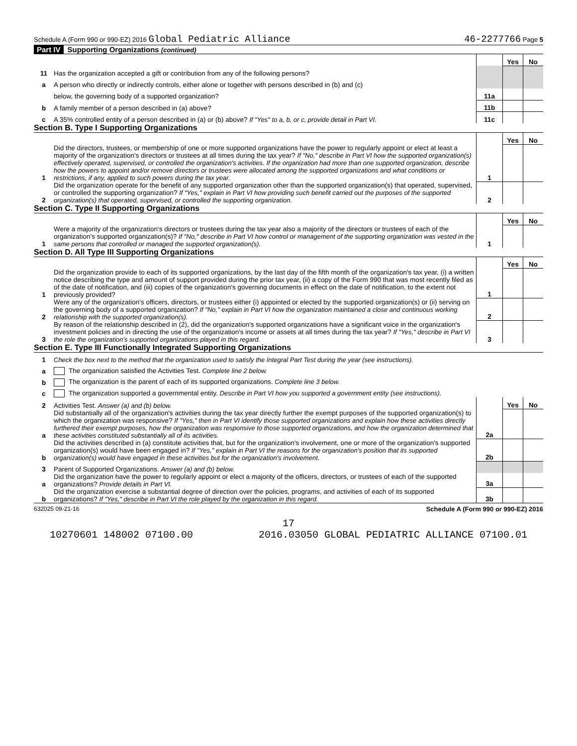Schedule A (Form 990 or 990-EZ) 2016 Global Pediatric Alliance 46-2277766 Page 5
Part IV Supporting Organizations (continued)
| | | | Yes | No |
| 11 | Has the organization accepted a gift or contribution from any of the following persons? | | | |
| a | A person who directly or indirectly controls, either alone or together with persons described in (b) and (c) | | | |
| | below, the governing body of a supported organization? | 11a | | |
| b | A family member of a person described in (a) above? | 11b | | |
| c | A 35% controlled entity of a person described in (a) or (b) above? If "Yes" to a, b, or c, provide detail in Part VI. | 11c | | |
Section B. Type I Supporting Organizations
| | | | Yes | No |
| 1 | Did the directors, trustees, or membership of one or more supported organizations have the power to regularly appoint or elect at least a majority of the organization's directors or trustees at all times during the tax year? If "No," describe in Part VI how the supported organization(s) effectively operated, supervised, or controlled the organization's activities. If the organization had more than one supported organization, describe how the powers to appoint and/or remove directors or trustees were allocated among the supported organizations and what conditions or restrictions, if any, applied to such powers during the tax year. | 1 | | |
| 2 | Did the organization operate for the benefit of any supported organization other than the supported organization(s) that operated, supervised, or controlled the supporting organization? If "Yes," explain in Part VI how providing such benefit carried out the purposes of the supported organization(s) that operated, supervised, or controlled the supporting organization. | 2 | | |
Section C. Type II Supporting Organizations
| | | | Yes | No |
| 1 | Were a majority of the organization's directors or trustees during the tax year also a majority of the directors or trustees of each of the organization's supported organization(s)? If "No," describe in Part VI how control or management of the supporting organization was vested in the same persons that controlled or managed the supported organization(s). | 1 | | |
Section D. All Type III Supporting Organizations
| | | | Yes | No |
| 1 | Did the organization provide to each of its supported organizations, by the last day of the fifth month of the organization's tax year, (i) a written notice describing the type and amount of support provided during the prior tax year, (ii) a copy of the Form 990 that was most recently filed as of the date of notification, and (iii) copies of the organization's governing documents in effect on the date of notification, to the extent not previously provided? | 1 | | |
| 2 | Were any of the organization's officers, directors, or trustees either (i) appointed or elected by the supported organization(s) or (ii) serving on the governing body of a supported organization? If "No," explain in Part VI how the organization maintained a close and continuous working relationship with the supported organization(s). | 2 | | |
| 3 | By reason of the relationship described in (2), did the organization's supported organizations have a significant voice in the organization's investment policies and in directing the use of the organization's income or assets at all times during the tax year? If "Yes," describe in Part VI the role the organization's supported organizations played in this regard. | 3 | | |
Section E. Type III Functionally Integrated Supporting Organizations
| 1 | Check the box next to the method that the organization used to satisfy the Integral Part Test during the year (see instructions). | | | |
| a | The organization satisfied the Activities Test. Complete line 2 below. | | | |
| b | The organization is the parent of each of its supported organizations. Complete line 3 below. | | | |
| c | The organization supported a governmental entity. Describe in Part VI how you supported a government entity (see instructions). | | | |
| 2 | Activities Test. Answer (a) and (b) below. | | Yes | No |
| a | Did substantially all of the organization's activities during the tax year directly further the exempt purposes of the supported organization(s) to which the organization was responsive? If "Yes," then in Part VI identify those supported organizations and explain how these activities directly furthered their exempt purposes, how the organization was responsive to those supported organizations, and how the organization determined that these activities constituted substantially all of its activities. | 2a | | |
| b | Did the activities described in (a) constitute activities that, but for the organization's involvement, one or more of the organization's supported organization(s) would have been engaged in? If "Yes," explain in Part VI the reasons for the organization's position that its supported organization(s) would have engaged in these activities but for the organization's involvement. | 2b | | |
| 3 | Parent of Supported Organizations. Answer (a) and (b) below. | | | |
| a | Did the organization have the power to regularly appoint or elect a majority of the officers, directors, or trustees of each of the supported organizations? Provide details in Part VI. | 3a | | |
| b | Did the organization exercise a substantial degree of direction over the policies, programs, and activities of each of its supported organizations? If "Yes," describe in Part VI the role played by the organization in this regard. | 3b | | |
632025 09-21-16 Schedule A (Form 990 or 990-EZ) 2016
17
10270601 148002 07100.00 2016.03050 GLOBAL PEDIATRIC ALLIANCE 07100.01